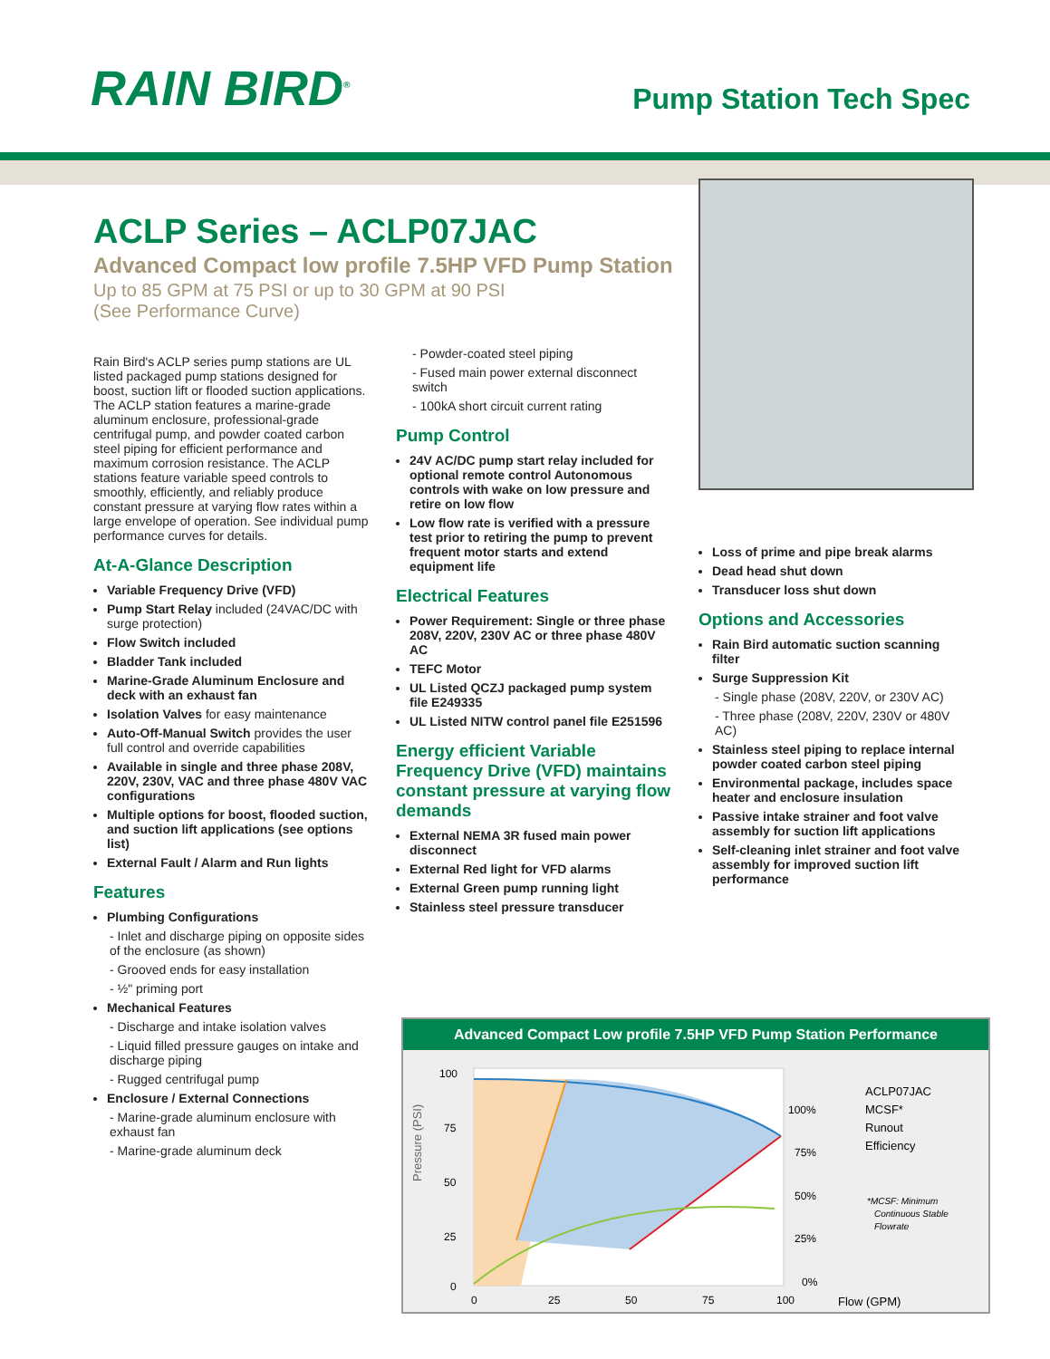RAIN BIRD<sup>®</sup>
Pump Station Tech Spec
ACLP Series – ACLP07JAC
Advanced Compact low profile 7.5HP VFD Pump Station
Up to 85 GPM at 75 PSI or up to 30 GPM at 90 PSI
(See Performance Curve)
Rain Bird's ACLP series pump stations are UL listed packaged pump stations designed for boost, suction lift or flooded suction applications. The ACLP station features a marine-grade aluminum enclosure, professional-grade centrifugal pump, and powder coated carbon steel piping for efficient performance and maximum corrosion resistance. The ACLP stations feature variable speed controls to smoothly, efficiently, and reliably produce constant pressure at varying flow rates within a large envelope of operation. See individual pump performance curves for details.
At-A-Glance Description
Variable Frequency Drive (VFD)
Pump Start Relay included (24VAC/DC with surge protection)
Flow Switch included
Bladder Tank included
Marine-Grade Aluminum Enclosure and deck with an exhaust fan
Isolation Valves for easy maintenance
Auto-Off-Manual Switch provides the user full control and override capabilities
Available in single and three phase 208V, 220V, 230V, VAC and three phase 480V VAC configurations
Multiple options for boost, flooded suction, and suction lift applications (see options list)
External Fault / Alarm and Run lights
Features
Plumbing Configurations
- Inlet and discharge piping on opposite sides of the enclosure (as shown)
- Grooved ends for easy installation
- ½" priming port
Mechanical Features
- Discharge and intake isolation valves
- Liquid filled pressure gauges on intake and discharge piping
- Rugged centrifugal pump
Enclosure / External Connections
- Marine-grade aluminum enclosure with exhaust fan
- Marine-grade aluminum deck
- Powder-coated steel piping
- Fused main power external disconnect switch
- 100kA short circuit current rating
Pump Control
24V AC/DC pump start relay included for optional remote control Autonomous controls with wake on low pressure and retire on low flow
Low flow rate is verified with a pressure test prior to retiring the pump to prevent frequent motor starts and extend equipment life
Electrical Features
Power Requirement: Single or three phase 208V, 220V, 230V AC or three phase 480V AC
TEFC Motor
UL Listed QCZJ packaged pump system file E249335
UL Listed NITW control panel file E251596
Energy efficient Variable Frequency Drive (VFD) maintains constant pressure at varying flow demands
External NEMA 3R fused main power disconnect
External Red light for VFD alarms
External Green pump running light
Stainless steel pressure transducer
Loss of prime and pipe break alarms
Dead head shut down
Transducer loss shut down
Options and Accessories
Rain Bird automatic suction scanning filter
Surge Suppression Kit
- Single phase (208V, 220V, or 230V AC)
- Three phase (208V, 220V, 230V or 480V AC)
Stainless steel piping to replace internal powder coated carbon steel piping
Environmental package, includes space heater and enclosure insulation
Passive intake strainer and foot valve assembly for suction lift applications
Self-cleaning inlet strainer and foot valve assembly for improved suction lift performance
Advanced Compact Low profile 7.5HP VFD Pump Station Performance
Pressure (PSI)
100
75
50
25
0
0
25
50
75
100
100%
75%
50%
25%
0%
Flow (GPM)
ACLP07JAC
MCSF*
Runout
Efficiency
*MCSF: Minimum
Continuous Stable
Flowrate